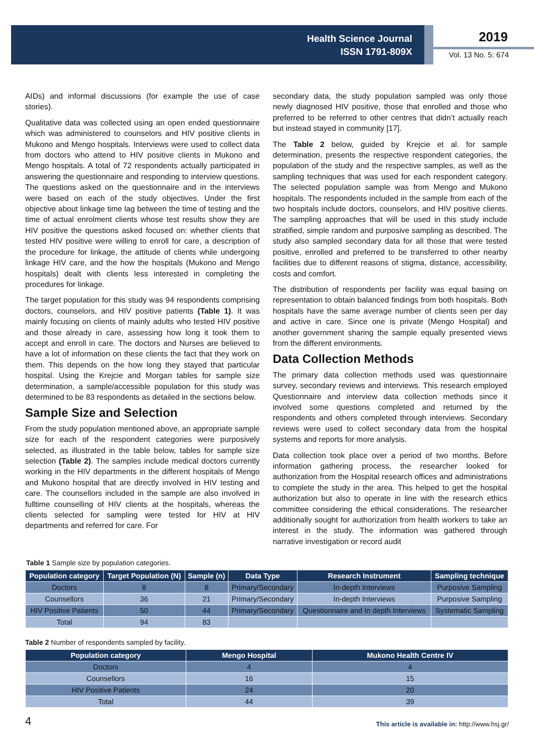Health Science Journal
ISSN 1791-809X
2019
Vol. 13 No. 5: 674
AIDs) and informal discussions (for example the use of case stories).
Qualitative data was collected using an open ended questionnaire which was administered to counselors and HIV positive clients in Mukono and Mengo hospitals. Interviews were used to collect data from doctors who attend to HIV positive clients in Mukono and Mengo hospitals. A total of 72 respondents actually participated in answering the questionnaire and responding to interview questions. The questions asked on the questionnaire and in the interviews were based on each of the study objectives. Under the first objective about linkage time lag between the time of testing and the time of actual enrolment clients whose test results show they are HIV positive the questions asked focused on: whether clients that tested HIV positive were willing to enroll for care, a description of the procedure for linkage, the attitude of clients while undergoing linkage HIV care, and the how the hospitals (Mukono and Mengo hospitals) dealt with clients less interested in completing the procedures for linkage.
The target population for this study was 94 respondents comprising doctors, counselors, and HIV positive patients (Table 1). It was mainly focusing on clients of mainly adults who tested HIV positive and those already in care, assessing how long it took them to accept and enroll in care. The doctors and Nurses are believed to have a lot of information on these clients the fact that they work on them. This depends on the how long they stayed that particular hospital. Using the Krejcie and Morgan tables for sample size determination, a sample/accessible population for this study was determined to be 83 respondents as detailed in the sections below.
Sample Size and Selection
From the study population mentioned above, an appropriate sample size for each of the respondent categories were purposively selected, as illustrated in the table below, tables for sample size selection (Table 2). The samples include medical doctors currently working in the HIV departments in the different hospitals of Mengo and Mukono hospital that are directly involved in HIV testing and care. The counsellors included in the sample are also involved in fulltime counselling of HIV clients at the hospitals, whereas the clients selected for sampling were tested for HIV at HIV departments and referred for care. For
secondary data, the study population sampled was only those newly diagnosed HIV positive, those that enrolled and those who preferred to be referred to other centres that didn’t actually reach but instead stayed in community [17].
The Table 2 below, guided by Krejcie et al. for sample determination, presents the respective respondent categories, the population of the study and the respective samples, as well as the sampling techniques that was used for each respondent category. The selected population sample was from Mengo and Mukono hospitals. The respondents included in the sample from each of the two hospitals include doctors, counselors, and HIV positive clients. The sampling approaches that will be used in this study include stratified, simple random and purposive sampling as described. The study also sampled secondary data for all those that were tested positive, enrolled and preferred to be transferred to other nearby facilities due to different reasons of stigma, distance, accessibility, costs and comfort.
The distribution of respondents per facility was equal basing on representation to obtain balanced findings from both hospitals. Both hospitals have the same average number of clients seen per day and active in care. Since one is private (Mengo Hospital) and another government sharing the sample equally presented views from the different environments.
Data Collection Methods
The primary data collection methods used was questionnaire survey, secondary reviews and interviews. This research employed Questionnaire and interview data collection methods since it involved some questions completed and returned by the respondents and others completed through interviews. Secondary reviews were used to collect secondary data from the hospital systems and reports for more analysis.
Data collection took place over a period of two months. Before information gathering process, the researcher looked for authorization from the Hospital research offices and administrations to complete the study in the area. This helped to get the hospital authorization but also to operate in line with the research ethics committee considering the ethical considerations. The researcher additionally sought for authorization from health workers to take an interest in the study. The information was gathered through narrative investigation or record audit
Table 1 Sample size by population categories.
| Population category | Target Population (N) | Sample (n) | Data Type | Research Instrument | Sampling technique |
| --- | --- | --- | --- | --- | --- |
| Doctors | 8 | 8 | Primary/Secondary | In-depth Interviews | Purposive Sampling |
| Counsellors | 36 | 21 | Primary/Secondary | In-depth Interviews | Purposive Sampling |
| HIV Positive Patients | 50 | 44 | Primary/Secondary | Questionnaire and In depth Interviews | Systematic Sampling |
| Total | 94 | 83 | | | |
Table 2 Number of respondents sampled by facility.
| Population category | Mengo Hospital | Mukono Health Centre IV |
| --- | --- | --- |
| Doctors | 4 | 4 |
| Counsellors | 16 | 15 |
| HIV Positive Patients | 24 | 20 |
| Total | 44 | 39 |
4 This article is available in: http://www.hsj.gr/